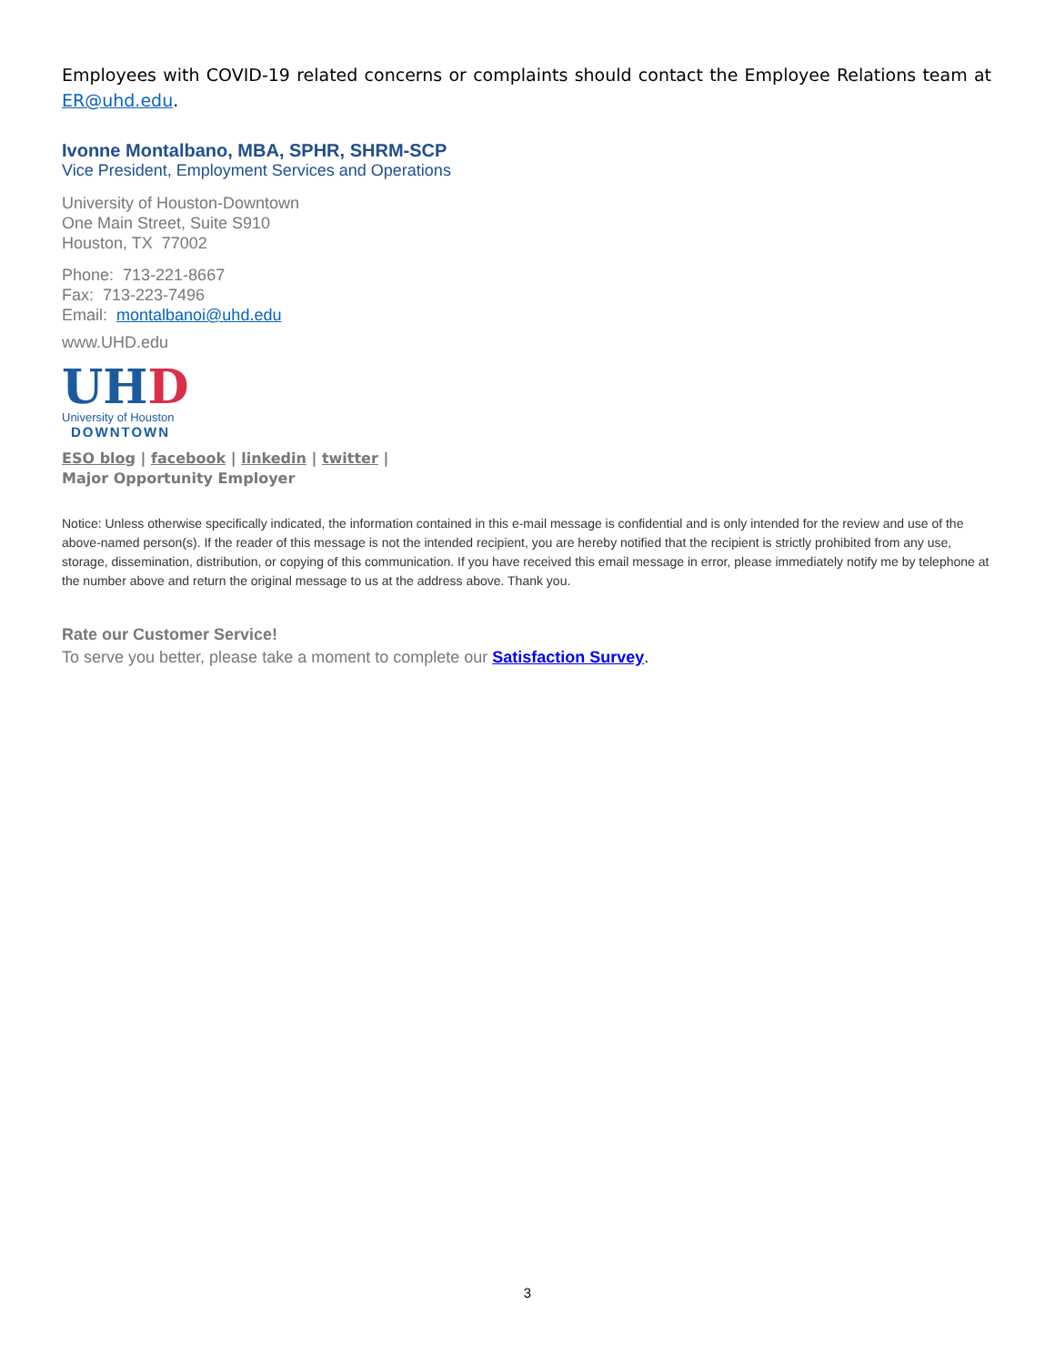Employees with COVID-19 related concerns or complaints should contact the Employee Relations team at ER@uhd.edu.
Ivonne Montalbano, MBA, SPHR, SHRM-SCP
Vice President, Employment Services and Operations
University of Houston-Downtown
One Main Street, Suite S910
Houston, TX 77002
Phone: 713-221-8667
Fax: 713-223-7496
Email: montalbanoi@uhd.edu
www.UHD.edu
UH D
University of Houston
DOWNTOWN
ESO blog | facebook | linkedin | twitter |
Major Opportunity Employer
Notice: Unless otherwise specifically indicated, the information contained in this e-mail message is confidential and is only intended for the review and use of the above-named person(s). If the reader of this message is not the intended recipient, you are hereby notified that the recipient is strictly prohibited from any use, storage, dissemination, distribution, or copying of this communication. If you have received this email message in error, please immediately notify me by telephone at the number above and return the original message to us at the address above. Thank you.
Rate our Customer Service!
To serve you better, please take a moment to complete our Satisfaction Survey.
3